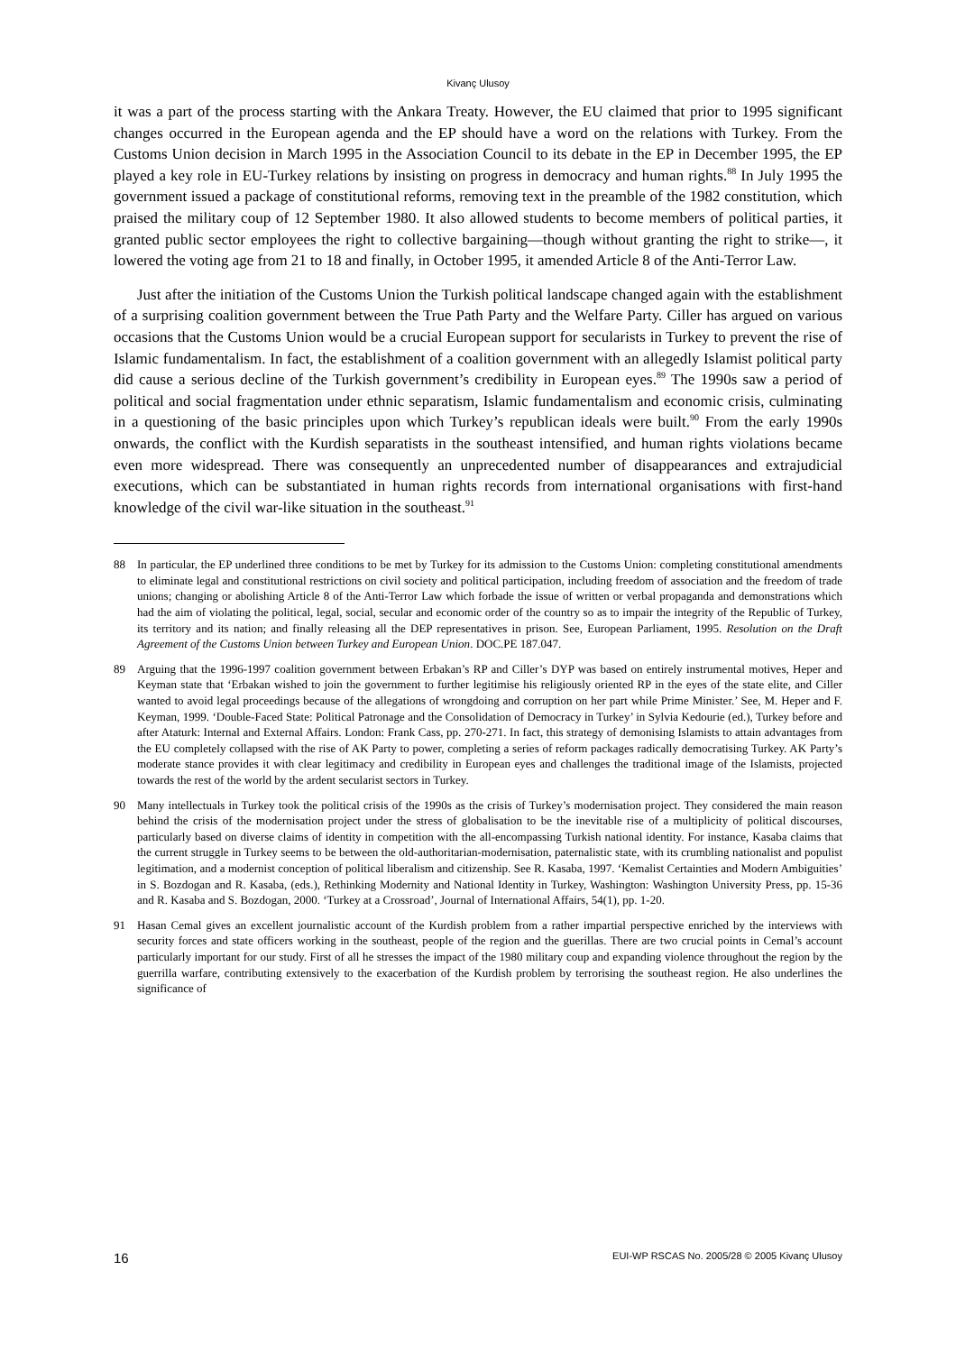Kivanç Ulusoy
it was a part of the process starting with the Ankara Treaty. However, the EU claimed that prior to 1995 significant changes occurred in the European agenda and the EP should have a word on the relations with Turkey. From the Customs Union decision in March 1995 in the Association Council to its debate in the EP in December 1995, the EP played a key role in EU-Turkey relations by insisting on progress in democracy and human rights.<sup>88</sup> In July 1995 the government issued a package of constitutional reforms, removing text in the preamble of the 1982 constitution, which praised the military coup of 12 September 1980. It also allowed students to become members of political parties, it granted public sector employees the right to collective bargaining—though without granting the right to strike—, it lowered the voting age from 21 to 18 and finally, in October 1995, it amended Article 8 of the Anti-Terror Law.
Just after the initiation of the Customs Union the Turkish political landscape changed again with the establishment of a surprising coalition government between the True Path Party and the Welfare Party. Ciller has argued on various occasions that the Customs Union would be a crucial European support for secularists in Turkey to prevent the rise of Islamic fundamentalism. In fact, the establishment of a coalition government with an allegedly Islamist political party did cause a serious decline of the Turkish government’s credibility in European eyes.<sup>89</sup> The 1990s saw a period of political and social fragmentation under ethnic separatism, Islamic fundamentalism and economic crisis, culminating in a questioning of the basic principles upon which Turkey’s republican ideals were built.<sup>90</sup> From the early 1990s onwards, the conflict with the Kurdish separatists in the southeast intensified, and human rights violations became even more widespread. There was consequently an unprecedented number of disappearances and extrajudicial executions, which can be substantiated in human rights records from international organisations with first-hand knowledge of the civil war-like situation in the southeast.<sup>91</sup>
88 In particular, the EP underlined three conditions to be met by Turkey for its admission to the Customs Union: completing constitutional amendments to eliminate legal and constitutional restrictions on civil society and political participation, including freedom of association and the freedom of trade unions; changing or abolishing Article 8 of the Anti-Terror Law which forbade the issue of written or verbal propaganda and demonstrations which had the aim of violating the political, legal, social, secular and economic order of the country so as to impair the integrity of the Republic of Turkey, its territory and its nation; and finally releasing all the DEP representatives in prison. See, European Parliament, 1995. Resolution on the Draft Agreement of the Customs Union between Turkey and European Union. DOC.PE 187.047.
89 Arguing that the 1996-1997 coalition government between Erbakan’s RP and Ciller’s DYP was based on entirely instrumental motives, Heper and Keyman state that ‘Erbakan wished to join the government to further legitimise his religiously oriented RP in the eyes of the state elite, and Ciller wanted to avoid legal proceedings because of the allegations of wrongdoing and corruption on her part while Prime Minister.’ See, M. Heper and F. Keyman, 1999. ‘Double-Faced State: Political Patronage and the Consolidation of Democracy in Turkey’ in Sylvia Kedourie (ed.), Turkey before and after Ataturk: Internal and External Affairs. London: Frank Cass, pp. 270-271. In fact, this strategy of demonising Islamists to attain advantages from the EU completely collapsed with the rise of AK Party to power, completing a series of reform packages radically democratising Turkey. AK Party’s moderate stance provides it with clear legitimacy and credibility in European eyes and challenges the traditional image of the Islamists, projected towards the rest of the world by the ardent secularist sectors in Turkey.
90 Many intellectuals in Turkey took the political crisis of the 1990s as the crisis of Turkey’s modernisation project. They considered the main reason behind the crisis of the modernisation project under the stress of globalisation to be the inevitable rise of a multiplicity of political discourses, particularly based on diverse claims of identity in competition with the all-encompassing Turkish national identity. For instance, Kasaba claims that the current struggle in Turkey seems to be between the old-authoritarian-modernisation, paternalistic state, with its crumbling nationalist and populist legitimation, and a modernist conception of political liberalism and citizenship. See R. Kasaba, 1997. ‘Kemalist Certainties and Modern Ambiguities’ in S. Bozdogan and R. Kasaba, (eds.), Rethinking Modernity and National Identity in Turkey, Washington: Washington University Press, pp. 15-36 and R. Kasaba and S. Bozdogan, 2000. ‘Turkey at a Crossroad’, Journal of International Affairs, 54(1), pp. 1-20.
91 Hasan Cemal gives an excellent journalistic account of the Kurdish problem from a rather impartial perspective enriched by the interviews with security forces and state officers working in the southeast, people of the region and the guerillas. There are two crucial points in Cemal’s account particularly important for our study. First of all he stresses the impact of the 1980 military coup and expanding violence throughout the region by the guerrilla warfare, contributing extensively to the exacerbation of the Kurdish problem by terrorising the southeast region. He also underlines the significance of
16 EUI-WP RSCAS No. 2005/28 © 2005 Kivanç Ulusoy